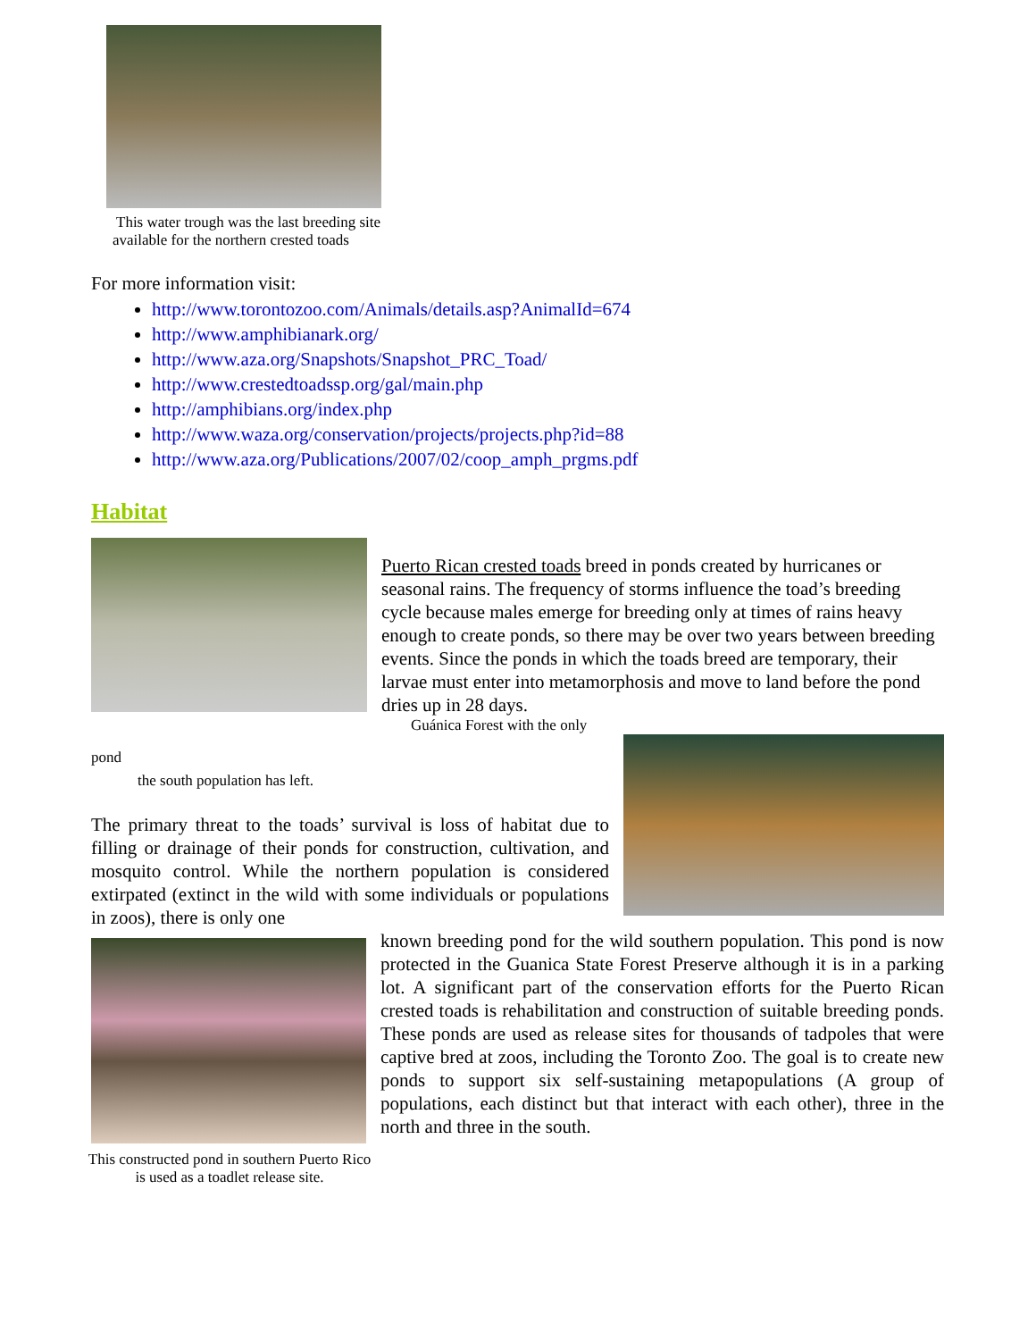This water trough was the last breeding site
available for the northern crested toads
For more information visit:
http://www.torontozoo.com/Animals/details.asp?AnimalId=674
http://www.amphibianark.org/
http://www.aza.org/Snapshots/Snapshot_PRC_Toad/
http://www.crestedtoadssp.org/gal/main.php
http://amphibians.org/index.php
http://www.waza.org/conservation/projects/projects.php?id=88
http://www.aza.org/Publications/2007/02/coop_amph_prgms.pdf
Habitat
Puerto Rican crested toads breed in ponds created by hurricanes or seasonal rains. The frequency of storms influence the toad’s breeding cycle because males emerge for breeding only at times of rains heavy enough to create ponds, so there may be over two years between breeding events. Since the ponds in which the toads breed are temporary, their larvae must enter into metamorphosis and move to land before the pond dries up in 28 days.
Guánica Forest with the only
pond
the south population has left.
The primary threat to the toads’ survival is loss of habitat due to filling or drainage of their ponds for construction, cultivation, and mosquito control. While the northern population is considered extirpated (extinct in the wild with some individuals or populations in zoos), there is only one
This constructed pond in southern Puerto Rico is used as a toadlet release site.
known breeding pond for the wild southern population. This pond is now protected in the Guanica State Forest Preserve although it is in a parking lot. A significant part of the conservation efforts for the Puerto Rican crested toads is rehabilitation and construction of suitable breeding ponds. These ponds are used as release sites for thousands of tadpoles that were captive bred at zoos, including the Toronto Zoo. The goal is to create new ponds to support six self-sustaining metapopulations (A group of populations, each distinct but that interact with each other), three in the north and three in the south.